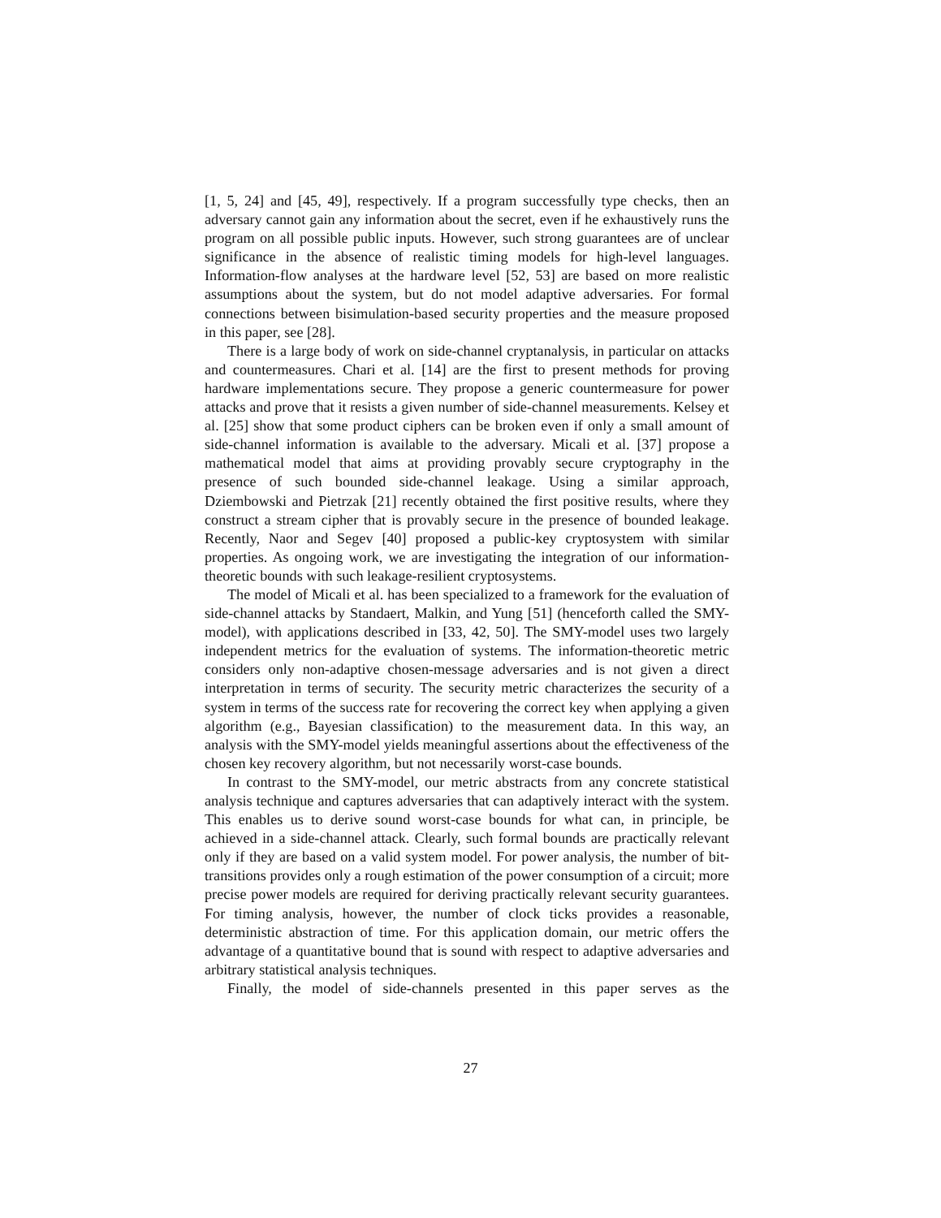[1, 5, 24] and [45, 49], respectively. If a program successfully type checks, then an adversary cannot gain any information about the secret, even if he exhaustively runs the program on all possible public inputs. However, such strong guarantees are of unclear significance in the absence of realistic timing models for high-level languages. Information-flow analyses at the hardware level [52, 53] are based on more realistic assumptions about the system, but do not model adaptive adversaries. For formal connections between bisimulation-based security properties and the measure proposed in this paper, see [28].
There is a large body of work on side-channel cryptanalysis, in particular on attacks and countermeasures. Chari et al. [14] are the first to present methods for proving hardware implementations secure. They propose a generic countermeasure for power attacks and prove that it resists a given number of side-channel measurements. Kelsey et al. [25] show that some product ciphers can be broken even if only a small amount of side-channel information is available to the adversary. Micali et al. [37] propose a mathematical model that aims at providing provably secure cryptography in the presence of such bounded side-channel leakage. Using a similar approach, Dziembowski and Pietrzak [21] recently obtained the first positive results, where they construct a stream cipher that is provably secure in the presence of bounded leakage. Recently, Naor and Segev [40] proposed a public-key cryptosystem with similar properties. As ongoing work, we are investigating the integration of our information-theoretic bounds with such leakage-resilient cryptosystems.
The model of Micali et al. has been specialized to a framework for the evaluation of side-channel attacks by Standaert, Malkin, and Yung [51] (henceforth called the SMY-model), with applications described in [33, 42, 50]. The SMY-model uses two largely independent metrics for the evaluation of systems. The information-theoretic metric considers only non-adaptive chosen-message adversaries and is not given a direct interpretation in terms of security. The security metric characterizes the security of a system in terms of the success rate for recovering the correct key when applying a given algorithm (e.g., Bayesian classification) to the measurement data. In this way, an analysis with the SMY-model yields meaningful assertions about the effectiveness of the chosen key recovery algorithm, but not necessarily worst-case bounds.
In contrast to the SMY-model, our metric abstracts from any concrete statistical analysis technique and captures adversaries that can adaptively interact with the system. This enables us to derive sound worst-case bounds for what can, in principle, be achieved in a side-channel attack. Clearly, such formal bounds are practically relevant only if they are based on a valid system model. For power analysis, the number of bit-transitions provides only a rough estimation of the power consumption of a circuit; more precise power models are required for deriving practically relevant security guarantees. For timing analysis, however, the number of clock ticks provides a reasonable, deterministic abstraction of time. For this application domain, our metric offers the advantage of a quantitative bound that is sound with respect to adaptive adversaries and arbitrary statistical analysis techniques.
Finally, the model of side-channels presented in this paper serves as the
27